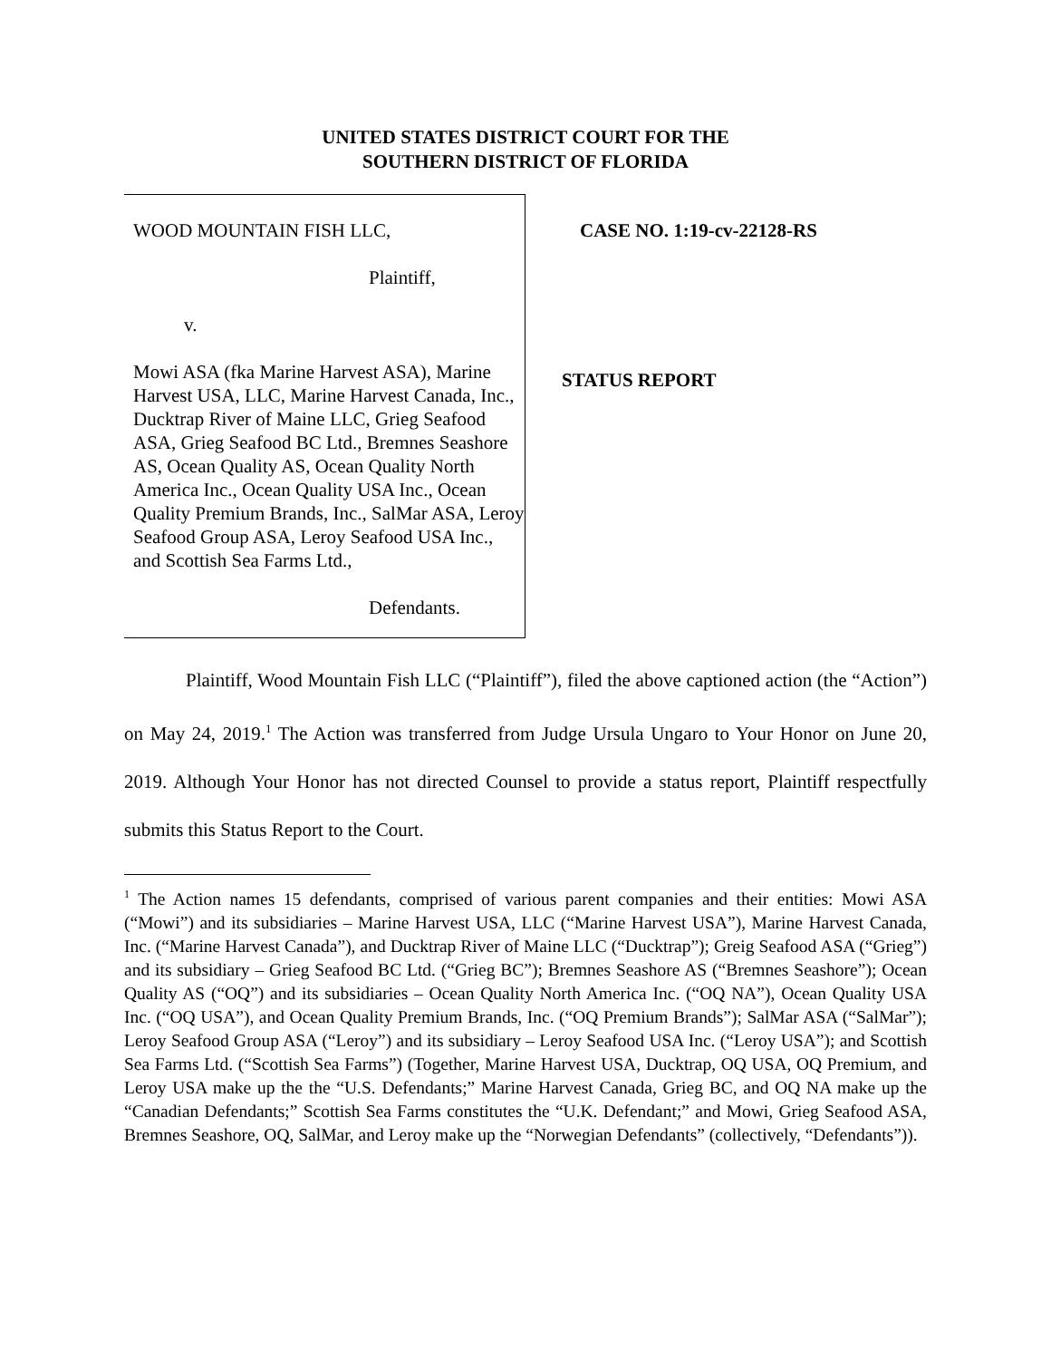UNITED STATES DISTRICT COURT FOR THE
SOUTHERN DISTRICT OF FLORIDA
WOOD MOUNTAIN FISH LLC,
Plaintiff,
v.
Mowi ASA (fka Marine Harvest ASA), Marine Harvest USA, LLC, Marine Harvest Canada, Inc., Ducktrap River of Maine LLC, Grieg Seafood ASA, Grieg Seafood BC Ltd., Bremnes Seashore AS, Ocean Quality AS, Ocean Quality North America Inc., Ocean Quality USA Inc., Ocean Quality Premium Brands, Inc., SalMar ASA, Leroy Seafood Group ASA, Leroy Seafood USA Inc., and Scottish Sea Farms Ltd.,
Defendants.
CASE NO. 1:19-cv-22128-RS
STATUS REPORT
Plaintiff, Wood Mountain Fish LLC (“Plaintiff”), filed the above captioned action (the “Action”) on May 24, 2019.<sup>1</sup> The Action was transferred from Judge Ursula Ungaro to Your Honor on June 20, 2019. Although Your Honor has not directed Counsel to provide a status report, Plaintiff respectfully submits this Status Report to the Court.
<sup>1</sup> The Action names 15 defendants, comprised of various parent companies and their entities: Mowi ASA (“Mowi”) and its subsidiaries – Marine Harvest USA, LLC (“Marine Harvest USA”), Marine Harvest Canada, Inc. (“Marine Harvest Canada”), and Ducktrap River of Maine LLC (“Ducktrap”); Greig Seafood ASA (“Grieg”) and its subsidiary – Grieg Seafood BC Ltd. (“Grieg BC”); Bremnes Seashore AS (“Bremnes Seashore”); Ocean Quality AS (“OQ”) and its subsidiaries – Ocean Quality North America Inc. (“OQ NA”), Ocean Quality USA Inc. (“OQ USA”), and Ocean Quality Premium Brands, Inc. (“OQ Premium Brands”); SalMar ASA (“SalMar”); Leroy Seafood Group ASA (“Leroy”) and its subsidiary – Leroy Seafood USA Inc. (“Leroy USA”); and Scottish Sea Farms Ltd. (“Scottish Sea Farms”) (Together, Marine Harvest USA, Ducktrap, OQ USA, OQ Premium, and Leroy USA make up the the “U.S. Defendants;” Marine Harvest Canada, Grieg BC, and OQ NA make up the “Canadian Defendants;” Scottish Sea Farms constitutes the “U.K. Defendant;” and Mowi, Grieg Seafood ASA, Bremnes Seashore, OQ, SalMar, and Leroy make up the “Norwegian Defendants” (collectively, “Defendants”)).